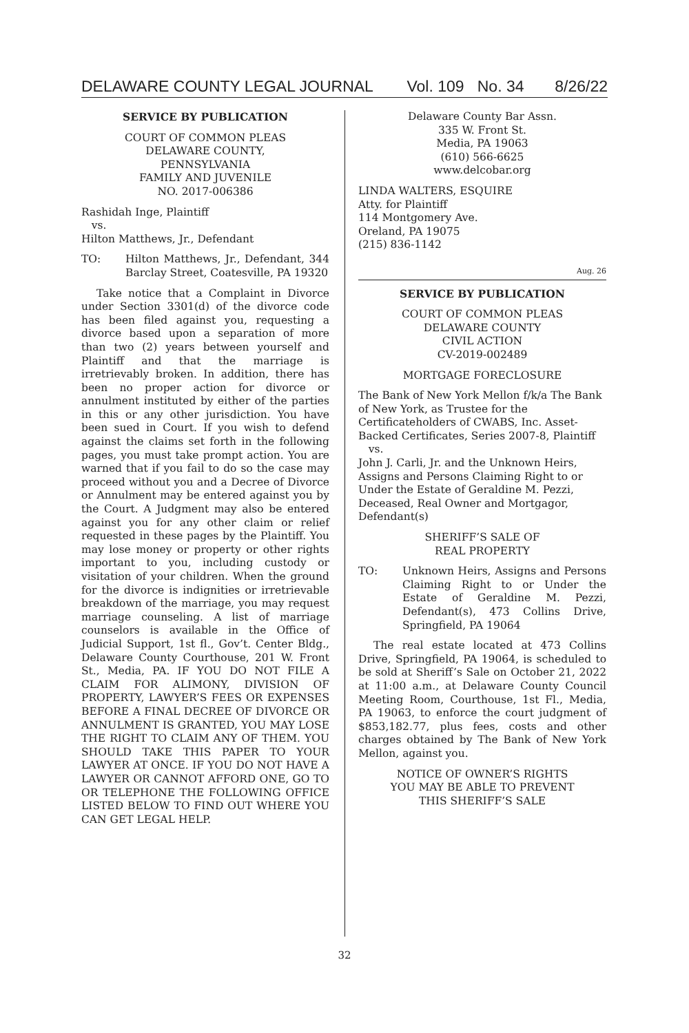DELAWARE COUNTY LEGAL JOURNAL Vol. 109 No. 34 8/26/22
SERVICE BY PUBLICATION
COURT OF COMMON PLEAS
DELAWARE COUNTY,
PENNSYLVANIA
FAMILY AND JUVENILE
NO. 2017-006386
Rashidah Inge, Plaintiff
vs.
Hilton Matthews, Jr., Defendant
TO: Hilton Matthews, Jr., Defendant, 344 Barclay Street, Coatesville, PA 19320
Take notice that a Complaint in Divorce under Section 3301(d) of the divorce code has been filed against you, requesting a divorce based upon a separation of more than two (2) years between yourself and Plaintiff and that the marriage is irretrievably broken. In addition, there has been no proper action for divorce or annulment instituted by either of the parties in this or any other jurisdiction. You have been sued in Court. If you wish to defend against the claims set forth in the following pages, you must take prompt action. You are warned that if you fail to do so the case may proceed without you and a Decree of Divorce or Annulment may be entered against you by the Court. A Judgment may also be entered against you for any other claim or relief requested in these pages by the Plaintiff. You may lose money or property or other rights important to you, including custody or visitation of your children. When the ground for the divorce is indignities or irretrievable breakdown of the marriage, you may request marriage counseling. A list of marriage counselors is available in the Office of Judicial Support, 1st fl., Gov’t. Center Bldg., Delaware County Courthouse, 201 W. Front St., Media, PA. IF YOU DO NOT FILE A CLAIM FOR ALIMONY, DIVISION OF PROPERTY, LAWYER’S FEES OR EXPENSES BEFORE A FINAL DECREE OF DIVORCE OR ANNULMENT IS GRANTED, YOU MAY LOSE THE RIGHT TO CLAIM ANY OF THEM. YOU SHOULD TAKE THIS PAPER TO YOUR LAWYER AT ONCE. IF YOU DO NOT HAVE A LAWYER OR CANNOT AFFORD ONE, GO TO OR TELEPHONE THE FOLLOWING OFFICE LISTED BELOW TO FIND OUT WHERE YOU CAN GET LEGAL HELP.
Delaware County Bar Assn.
335 W. Front St.
Media, PA 19063
(610) 566-6625
www.delcobar.org
LINDA WALTERS, ESQUIRE
Atty. for Plaintiff
114 Montgomery Ave.
Oreland, PA 19075
(215) 836-1142
Aug. 26
SERVICE BY PUBLICATION
COURT OF COMMON PLEAS
DELAWARE COUNTY
CIVIL ACTION
CV-2019-002489
MORTGAGE FORECLOSURE
The Bank of New York Mellon f/k/a The Bank of New York, as Trustee for the Certificateholders of CWABS, Inc. Asset-Backed Certificates, Series 2007-8, Plaintiff
vs.
John J. Carli, Jr. and the Unknown Heirs, Assigns and Persons Claiming Right to or Under the Estate of Geraldine M. Pezzi, Deceased, Real Owner and Mortgagor, Defendant(s)
SHERIFF’S SALE OF
REAL PROPERTY
TO: Unknown Heirs, Assigns and Persons Claiming Right to or Under the Estate of Geraldine M. Pezzi, Defendant(s), 473 Collins Drive, Springfield, PA 19064
The real estate located at 473 Collins Drive, Springfield, PA 19064, is scheduled to be sold at Sheriff’s Sale on October 21, 2022 at 11:00 a.m., at Delaware County Council Meeting Room, Courthouse, 1st Fl., Media, PA 19063, to enforce the court judgment of $853,182.77, plus fees, costs and other charges obtained by The Bank of New York Mellon, against you.
NOTICE OF OWNER’S RIGHTS
YOU MAY BE ABLE TO PREVENT
THIS SHERIFF’S SALE
32